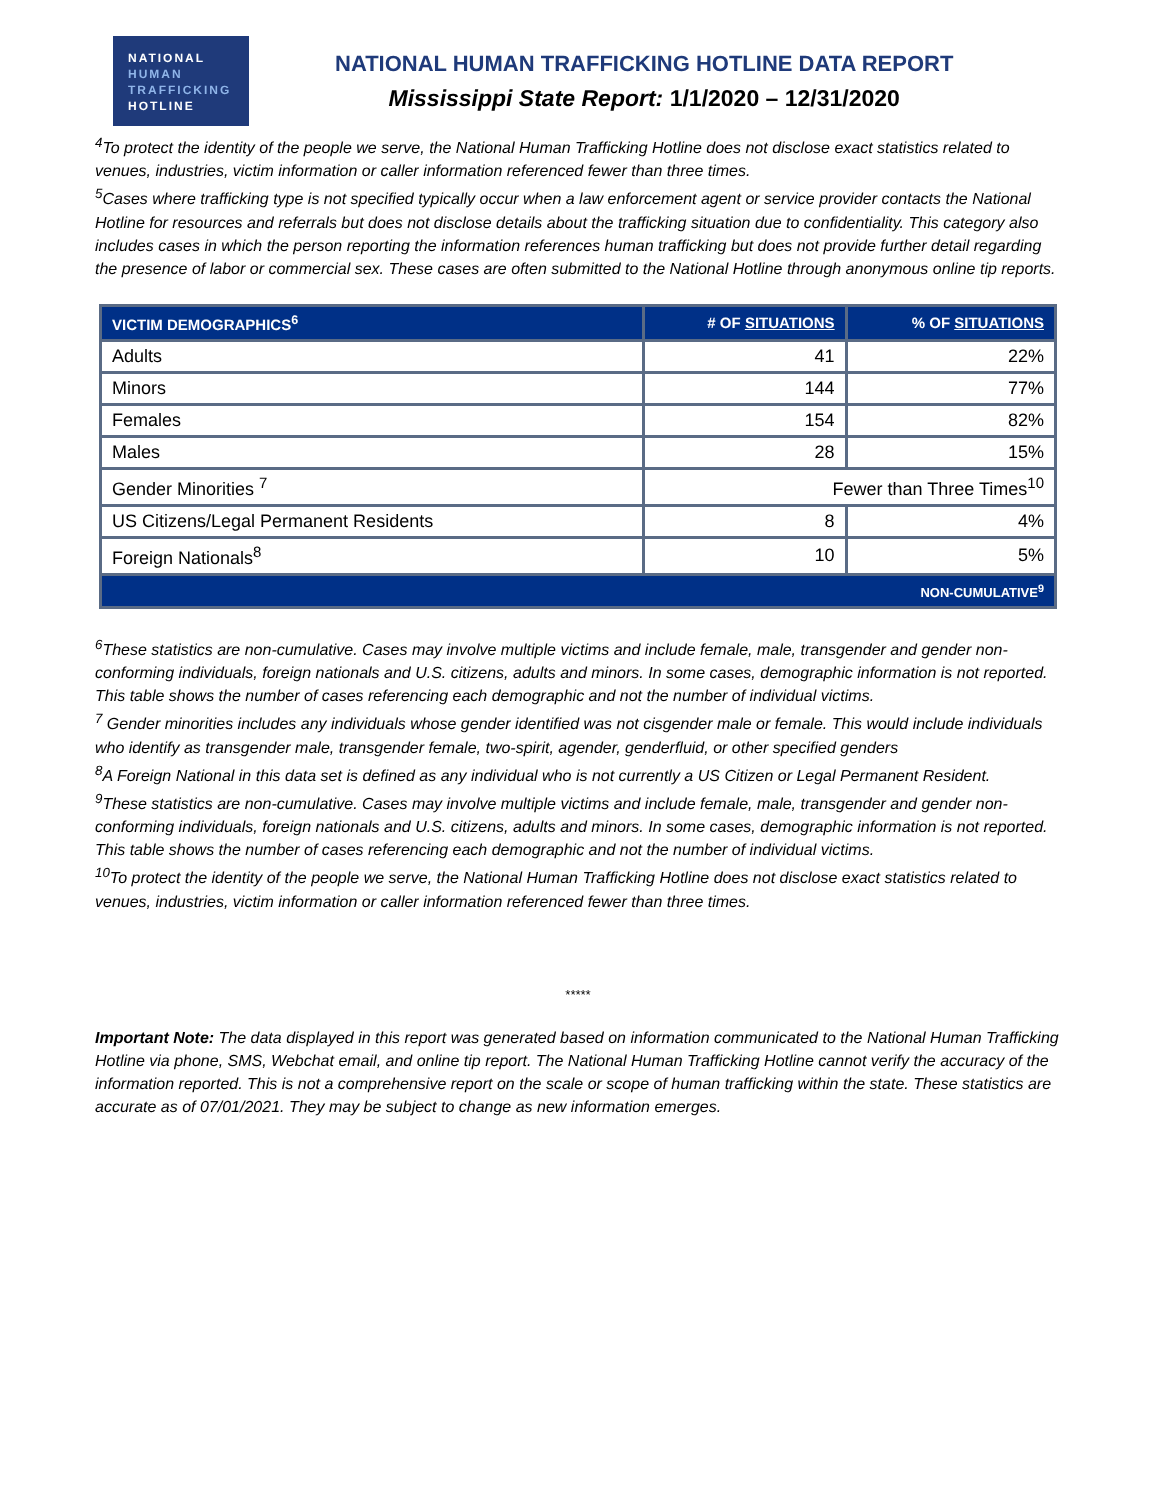NATIONAL
HUMAN
TRAFFICKING
HOTLINE
NATIONAL HUMAN TRAFFICKING HOTLINE DATA REPORT
Mississippi State Report: 1/1/2020 – 12/31/2020
<sup>4</sup> To protect the identity of the people we serve, the National Human Trafficking Hotline does not disclose exact statistics related to venues, industries, victim information or caller information referenced fewer than three times.
<sup>5</sup> Cases where trafficking type is not specified typically occur when a law enforcement agent or service provider contacts the National Hotline for resources and referrals but does not disclose details about the trafficking situation due to confidentiality. This category also includes cases in which the person reporting the information references human trafficking but does not provide further detail regarding the presence of labor or commercial sex. These cases are often submitted to the National Hotline through anonymous online tip reports.
| VICTIM DEMOGRAPHICS<sup>6</sup> | # OF SITUATIONS | % OF SITUATIONS |
| --- | --- | --- |
| Adults | 41 | 22% |
| Minors | 144 | 77% |
| Females | 154 | 82% |
| Males | 28 | 15% |
| Gender Minorities <sup>7</sup> | Fewer than Three Times<sup>10</sup> | |
| US Citizens/Legal Permanent Residents | 8 | 4% |
| Foreign Nationals<sup>8</sup> | 10 | 5% |
| NON-CUMULATIVE<sup>9</sup> | | |
<sup>6</sup> These statistics are non-cumulative. Cases may involve multiple victims and include female, male, transgender and gender non-conforming individuals, foreign nationals and U.S. citizens, adults and minors. In some cases, demographic information is not reported. This table shows the number of cases referencing each demographic and not the number of individual victims.
<sup>7</sup> Gender minorities includes any individuals whose gender identified was not cisgender male or female. This would include individuals who identify as transgender male, transgender female, two-spirit, agender, genderfluid, or other specified genders
<sup>8</sup> A Foreign National in this data set is defined as any individual who is not currently a US Citizen or Legal Permanent Resident.
<sup>9</sup> These statistics are non-cumulative. Cases may involve multiple victims and include female, male, transgender and gender non-conforming individuals, foreign nationals and U.S. citizens, adults and minors. In some cases, demographic information is not reported. This table shows the number of cases referencing each demographic and not the number of individual victims.
<sup>10</sup> To protect the identity of the people we serve, the National Human Trafficking Hotline does not disclose exact statistics related to venues, industries, victim information or caller information referenced fewer than three times.
*****
Important Note: The data displayed in this report was generated based on information communicated to the National Human Trafficking Hotline via phone, SMS, Webchat email, and online tip report. The National Human Trafficking Hotline cannot verify the accuracy of the information reported. This is not a comprehensive report on the scale or scope of human trafficking within the state. These statistics are accurate as of 07/01/2021. They may be subject to change as new information emerges.